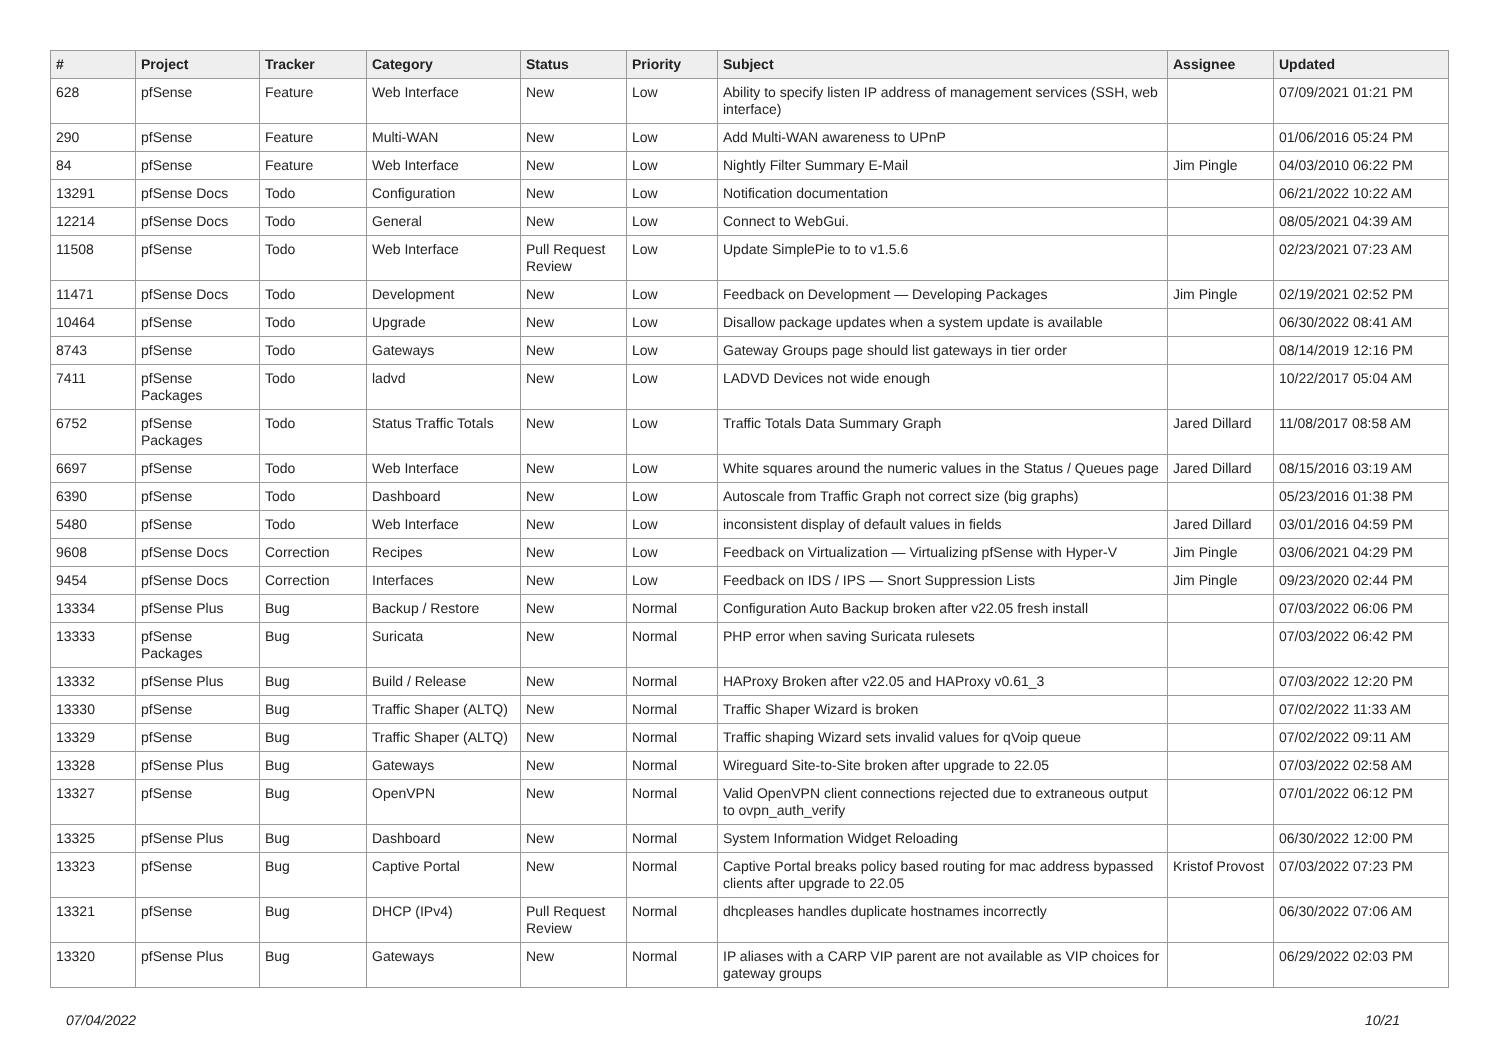| # | Project | Tracker | Category | Status | Priority | Subject | Assignee | Updated |
| --- | --- | --- | --- | --- | --- | --- | --- | --- |
| 628 | pfSense | Feature | Web Interface | New | Low | Ability to specify listen IP address of management services (SSH, web interface) | | 07/09/2021 01:21 PM |
| 290 | pfSense | Feature | Multi-WAN | New | Low | Add Multi-WAN awareness to UPnP | | 01/06/2016 05:24 PM |
| 84 | pfSense | Feature | Web Interface | New | Low | Nightly Filter Summary E-Mail | Jim Pingle | 04/03/2010 06:22 PM |
| 13291 | pfSense Docs | Todo | Configuration | New | Low | Notification documentation | | 06/21/2022 10:22 AM |
| 12214 | pfSense Docs | Todo | General | New | Low | Connect to WebGui. | | 08/05/2021 04:39 AM |
| 11508 | pfSense | Todo | Web Interface | Pull Request Review | Low | Update SimplePie to to v1.5.6 | | 02/23/2021 07:23 AM |
| 11471 | pfSense Docs | Todo | Development | New | Low | Feedback on Development — Developing Packages | Jim Pingle | 02/19/2021 02:52 PM |
| 10464 | pfSense | Todo | Upgrade | New | Low | Disallow package updates when a system update is available | | 06/30/2022 08:41 AM |
| 8743 | pfSense | Todo | Gateways | New | Low | Gateway Groups page should list gateways in tier order | | 08/14/2019 12:16 PM |
| 7411 | pfSense Packages | Todo | ladvd | New | Low | LADVD Devices not wide enough | | 10/22/2017 05:04 AM |
| 6752 | pfSense Packages | Todo | Status Traffic Totals | New | Low | Traffic Totals Data Summary Graph | Jared Dillard | 11/08/2017 08:58 AM |
| 6697 | pfSense | Todo | Web Interface | New | Low | White squares around the numeric values in the Status / Queues page | Jared Dillard | 08/15/2016 03:19 AM |
| 6390 | pfSense | Todo | Dashboard | New | Low | Autoscale from Traffic Graph not correct size (big graphs) | | 05/23/2016 01:38 PM |
| 5480 | pfSense | Todo | Web Interface | New | Low | inconsistent display of default values in fields | Jared Dillard | 03/01/2016 04:59 PM |
| 9608 | pfSense Docs | Correction | Recipes | New | Low | Feedback on Virtualization — Virtualizing pfSense with Hyper-V | Jim Pingle | 03/06/2021 04:29 PM |
| 9454 | pfSense Docs | Correction | Interfaces | New | Low | Feedback on IDS / IPS — Snort Suppression Lists | Jim Pingle | 09/23/2020 02:44 PM |
| 13334 | pfSense Plus | Bug | Backup / Restore | New | Normal | Configuration Auto Backup broken after v22.05 fresh install | | 07/03/2022 06:06 PM |
| 13333 | pfSense Packages | Bug | Suricata | New | Normal | PHP error when saving Suricata rulesets | | 07/03/2022 06:42 PM |
| 13332 | pfSense Plus | Bug | Build / Release | New | Normal | HAProxy Broken after v22.05 and HAProxy v0.61_3 | | 07/03/2022 12:20 PM |
| 13330 | pfSense | Bug | Traffic Shaper (ALTQ) | New | Normal | Traffic Shaper Wizard is broken | | 07/02/2022 11:33 AM |
| 13329 | pfSense | Bug | Traffic Shaper (ALTQ) | New | Normal | Traffic shaping Wizard sets invalid values for qVoip queue | | 07/02/2022 09:11 AM |
| 13328 | pfSense Plus | Bug | Gateways | New | Normal | Wireguard Site-to-Site broken after upgrade to 22.05 | | 07/03/2022 02:58 AM |
| 13327 | pfSense | Bug | OpenVPN | New | Normal | Valid OpenVPN client connections rejected due to extraneous output to ovpn_auth_verify | | 07/01/2022 06:12 PM |
| 13325 | pfSense Plus | Bug | Dashboard | New | Normal | System Information Widget Reloading | | 06/30/2022 12:00 PM |
| 13323 | pfSense | Bug | Captive Portal | New | Normal | Captive Portal breaks policy based routing for mac address bypassed clients after upgrade to 22.05 | Kristof Provost | 07/03/2022 07:23 PM |
| 13321 | pfSense | Bug | DHCP (IPv4) | Pull Request Review | Normal | dhcpleases handles duplicate hostnames incorrectly | | 06/30/2022 07:06 AM |
| 13320 | pfSense Plus | Bug | Gateways | New | Normal | IP aliases with a CARP VIP parent are not available as VIP choices for gateway groups | | 06/29/2022 02:03 PM |
07/04/2022 10/21